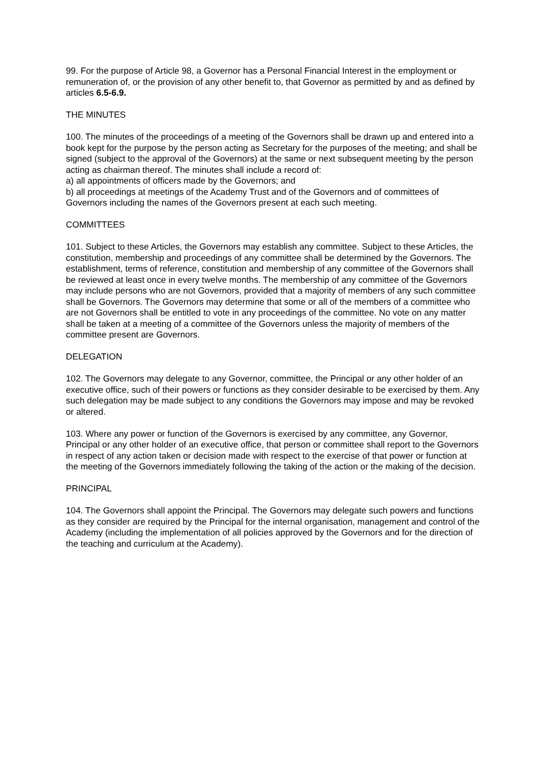99. For the purpose of Article 98, a Governor has a Personal Financial Interest in the employment or remuneration of, or the provision of any other benefit to, that Governor as permitted by and as defined by articles 6.5-6.9.
THE MINUTES
100. The minutes of the proceedings of a meeting of the Governors shall be drawn up and entered into a book kept for the purpose by the person acting as Secretary for the purposes of the meeting; and shall be signed (subject to the approval of the Governors) at the same or next subsequent meeting by the person acting as chairman thereof. The minutes shall include a record of:
a) all appointments of officers made by the Governors; and
b) all proceedings at meetings of the Academy Trust and of the Governors and of committees of Governors including the names of the Governors present at each such meeting.
COMMITTEES
101. Subject to these Articles, the Governors may establish any committee. Subject to these Articles, the constitution, membership and proceedings of any committee shall be determined by the Governors. The establishment, terms of reference, constitution and membership of any committee of the Governors shall be reviewed at least once in every twelve months. The membership of any committee of the Governors may include persons who are not Governors, provided that a majority of members of any such committee shall be Governors. The Governors may determine that some or all of the members of a committee who are not Governors shall be entitled to vote in any proceedings of the committee. No vote on any matter shall be taken at a meeting of a committee of the Governors unless the majority of members of the committee present are Governors.
DELEGATION
102. The Governors may delegate to any Governor, committee, the Principal or any other holder of an executive office, such of their powers or functions as they consider desirable to be exercised by them. Any such delegation may be made subject to any conditions the Governors may impose and may be revoked or altered.
103. Where any power or function of the Governors is exercised by any committee, any Governor, Principal or any other holder of an executive office, that person or committee shall report to the Governors in respect of any action taken or decision made with respect to the exercise of that power or function at the meeting of the Governors immediately following the taking of the action or the making of the decision.
PRINCIPAL
104. The Governors shall appoint the Principal. The Governors may delegate such powers and functions as they consider are required by the Principal for the internal organisation, management and control of the Academy (including the implementation of all policies approved by the Governors and for the direction of the teaching and curriculum at the Academy).